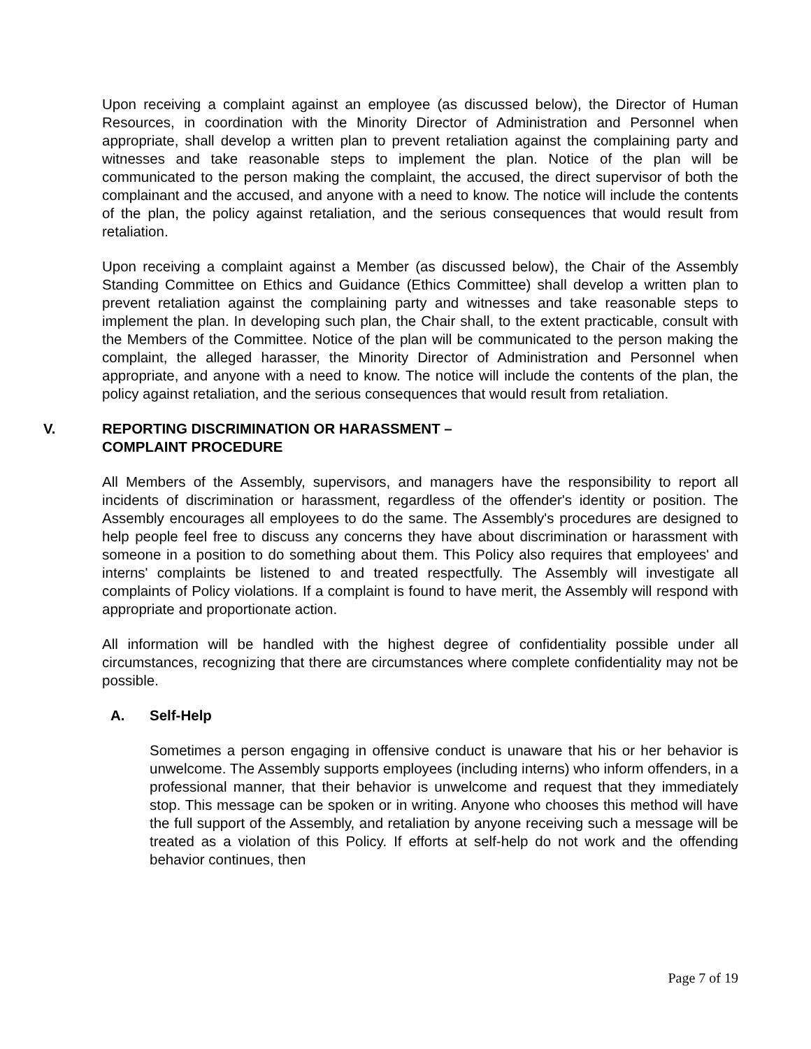Upon receiving a complaint against an employee (as discussed below), the Director of Human Resources, in coordination with the Minority Director of Administration and Personnel when appropriate, shall develop a written plan to prevent retaliation against the complaining party and witnesses and take reasonable steps to implement the plan. Notice of the plan will be communicated to the person making the complaint, the accused, the direct supervisor of both the complainant and the accused, and anyone with a need to know. The notice will include the contents of the plan, the policy against retaliation, and the serious consequences that would result from retaliation.
Upon receiving a complaint against a Member (as discussed below), the Chair of the Assembly Standing Committee on Ethics and Guidance (Ethics Committee) shall develop a written plan to prevent retaliation against the complaining party and witnesses and take reasonable steps to implement the plan. In developing such plan, the Chair shall, to the extent practicable, consult with the Members of the Committee. Notice of the plan will be communicated to the person making the complaint, the alleged harasser, the Minority Director of Administration and Personnel when appropriate, and anyone with a need to know. The notice will include the contents of the plan, the policy against retaliation, and the serious consequences that would result from retaliation.
V. REPORTING DISCRIMINATION OR HARASSMENT –
COMPLAINT PROCEDURE
All Members of the Assembly, supervisors, and managers have the responsibility to report all incidents of discrimination or harassment, regardless of the offender's identity or position. The Assembly encourages all employees to do the same. The Assembly's procedures are designed to help people feel free to discuss any concerns they have about discrimination or harassment with someone in a position to do something about them. This Policy also requires that employees' and interns' complaints be listened to and treated respectfully. The Assembly will investigate all complaints of Policy violations. If a complaint is found to have merit, the Assembly will respond with appropriate and proportionate action.
All information will be handled with the highest degree of confidentiality possible under all circumstances, recognizing that there are circumstances where complete confidentiality may not be possible.
A. Self-Help
Sometimes a person engaging in offensive conduct is unaware that his or her behavior is unwelcome. The Assembly supports employees (including interns) who inform offenders, in a professional manner, that their behavior is unwelcome and request that they immediately stop. This message can be spoken or in writing. Anyone who chooses this method will have the full support of the Assembly, and retaliation by anyone receiving such a message will be treated as a violation of this Policy. If efforts at self-help do not work and the offending behavior continues, then
Page 7 of 19